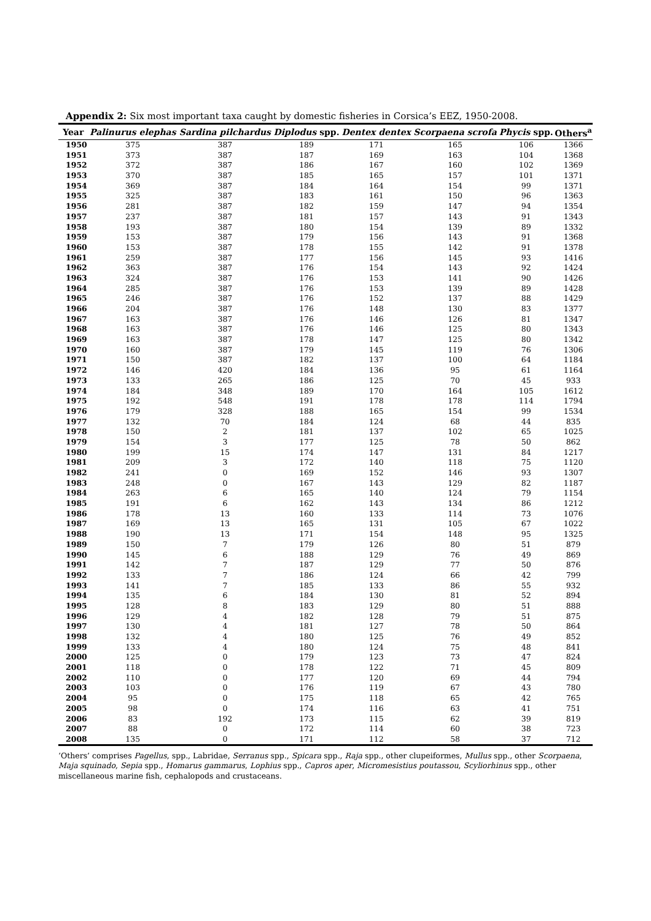Appendix 2: Six most important taxa caught by domestic fisheries in Corsica’s EEZ, 1950-2008.
| Year | Palinurus elephas | Sardina pilchardus | Diplodus spp. | Dentex dentex | Scorpaena scrofa | Phycis spp. | Others<sup>a</sup> |
| --- | --- | --- | --- | --- | --- | --- | --- |
| 1950 | 375 | 387 | 189 | 171 | 165 | 106 | 1366 |
| 1951 | 373 | 387 | 187 | 169 | 163 | 104 | 1368 |
| 1952 | 372 | 387 | 186 | 167 | 160 | 102 | 1369 |
| 1953 | 370 | 387 | 185 | 165 | 157 | 101 | 1371 |
| 1954 | 369 | 387 | 184 | 164 | 154 | 99 | 1371 |
| 1955 | 325 | 387 | 183 | 161 | 150 | 96 | 1363 |
| 1956 | 281 | 387 | 182 | 159 | 147 | 94 | 1354 |
| 1957 | 237 | 387 | 181 | 157 | 143 | 91 | 1343 |
| 1958 | 193 | 387 | 180 | 154 | 139 | 89 | 1332 |
| 1959 | 153 | 387 | 179 | 156 | 143 | 91 | 1368 |
| 1960 | 153 | 387 | 178 | 155 | 142 | 91 | 1378 |
| 1961 | 259 | 387 | 177 | 156 | 145 | 93 | 1416 |
| 1962 | 363 | 387 | 176 | 154 | 143 | 92 | 1424 |
| 1963 | 324 | 387 | 176 | 153 | 141 | 90 | 1426 |
| 1964 | 285 | 387 | 176 | 153 | 139 | 89 | 1428 |
| 1965 | 246 | 387 | 176 | 152 | 137 | 88 | 1429 |
| 1966 | 204 | 387 | 176 | 148 | 130 | 83 | 1377 |
| 1967 | 163 | 387 | 176 | 146 | 126 | 81 | 1347 |
| 1968 | 163 | 387 | 176 | 146 | 125 | 80 | 1343 |
| 1969 | 163 | 387 | 178 | 147 | 125 | 80 | 1342 |
| 1970 | 160 | 387 | 179 | 145 | 119 | 76 | 1306 |
| 1971 | 150 | 387 | 182 | 137 | 100 | 64 | 1184 |
| 1972 | 146 | 420 | 184 | 136 | 95 | 61 | 1164 |
| 1973 | 133 | 265 | 186 | 125 | 70 | 45 | 933 |
| 1974 | 184 | 348 | 189 | 170 | 164 | 105 | 1612 |
| 1975 | 192 | 548 | 191 | 178 | 178 | 114 | 1794 |
| 1976 | 179 | 328 | 188 | 165 | 154 | 99 | 1534 |
| 1977 | 132 | 70 | 184 | 124 | 68 | 44 | 835 |
| 1978 | 150 | 2 | 181 | 137 | 102 | 65 | 1025 |
| 1979 | 154 | 3 | 177 | 125 | 78 | 50 | 862 |
| 1980 | 199 | 15 | 174 | 147 | 131 | 84 | 1217 |
| 1981 | 209 | 3 | 172 | 140 | 118 | 75 | 1120 |
| 1982 | 241 | 0 | 169 | 152 | 146 | 93 | 1307 |
| 1983 | 248 | 0 | 167 | 143 | 129 | 82 | 1187 |
| 1984 | 263 | 6 | 165 | 140 | 124 | 79 | 1154 |
| 1985 | 191 | 6 | 162 | 143 | 134 | 86 | 1212 |
| 1986 | 178 | 13 | 160 | 133 | 114 | 73 | 1076 |
| 1987 | 169 | 13 | 165 | 131 | 105 | 67 | 1022 |
| 1988 | 190 | 13 | 171 | 154 | 148 | 95 | 1325 |
| 1989 | 150 | 7 | 179 | 126 | 80 | 51 | 879 |
| 1990 | 145 | 6 | 188 | 129 | 76 | 49 | 869 |
| 1991 | 142 | 7 | 187 | 129 | 77 | 50 | 876 |
| 1992 | 133 | 7 | 186 | 124 | 66 | 42 | 799 |
| 1993 | 141 | 7 | 185 | 133 | 86 | 55 | 932 |
| 1994 | 135 | 6 | 184 | 130 | 81 | 52 | 894 |
| 1995 | 128 | 8 | 183 | 129 | 80 | 51 | 888 |
| 1996 | 129 | 4 | 182 | 128 | 79 | 51 | 875 |
| 1997 | 130 | 4 | 181 | 127 | 78 | 50 | 864 |
| 1998 | 132 | 4 | 180 | 125 | 76 | 49 | 852 |
| 1999 | 133 | 4 | 180 | 124 | 75 | 48 | 841 |
| 2000 | 125 | 0 | 179 | 123 | 73 | 47 | 824 |
| 2001 | 118 | 0 | 178 | 122 | 71 | 45 | 809 |
| 2002 | 110 | 0 | 177 | 120 | 69 | 44 | 794 |
| 2003 | 103 | 0 | 176 | 119 | 67 | 43 | 780 |
| 2004 | 95 | 0 | 175 | 118 | 65 | 42 | 765 |
| 2005 | 98 | 0 | 174 | 116 | 63 | 41 | 751 |
| 2006 | 83 | 192 | 173 | 115 | 62 | 39 | 819 |
| 2007 | 88 | 0 | 172 | 114 | 60 | 38 | 723 |
| 2008 | 135 | 0 | 171 | 112 | 58 | 37 | 712 |
‘Others’ comprises Pagellus, spp., Labridae, Serranus spp., Spicara spp., Raja spp., other clupeiformes, Mullus spp., other Scorpaena, Maja squinado, Sepia spp., Homarus gammarus, Lophius spp., Capros aper, Micromesistius poutassou, Scyliorhinus spp., other miscellaneous marine fish, cephalopods and crustaceans.